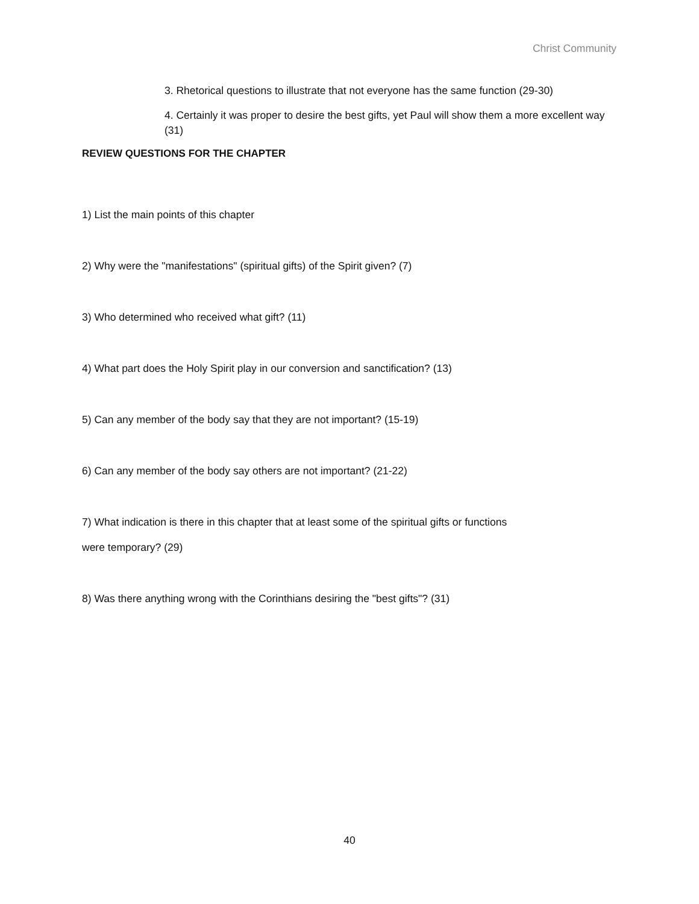Christ Community
3. Rhetorical questions to illustrate that not everyone has the same function (29-30)
4. Certainly it was proper to desire the best gifts, yet Paul will show them a more excellent way (31)
REVIEW QUESTIONS FOR THE CHAPTER
1) List the main points of this chapter
2) Why were the "manifestations" (spiritual gifts) of the Spirit given? (7)
3) Who determined who received what gift? (11)
4) What part does the Holy Spirit play in our conversion and sanctification? (13)
5) Can any member of the body say that they are not important? (15-19)
6) Can any member of the body say others are not important? (21-22)
7) What indication is there in this chapter that at least some of the spiritual gifts or functions
were temporary? (29)
8) Was there anything wrong with the Corinthians desiring the "best gifts"? (31)
40